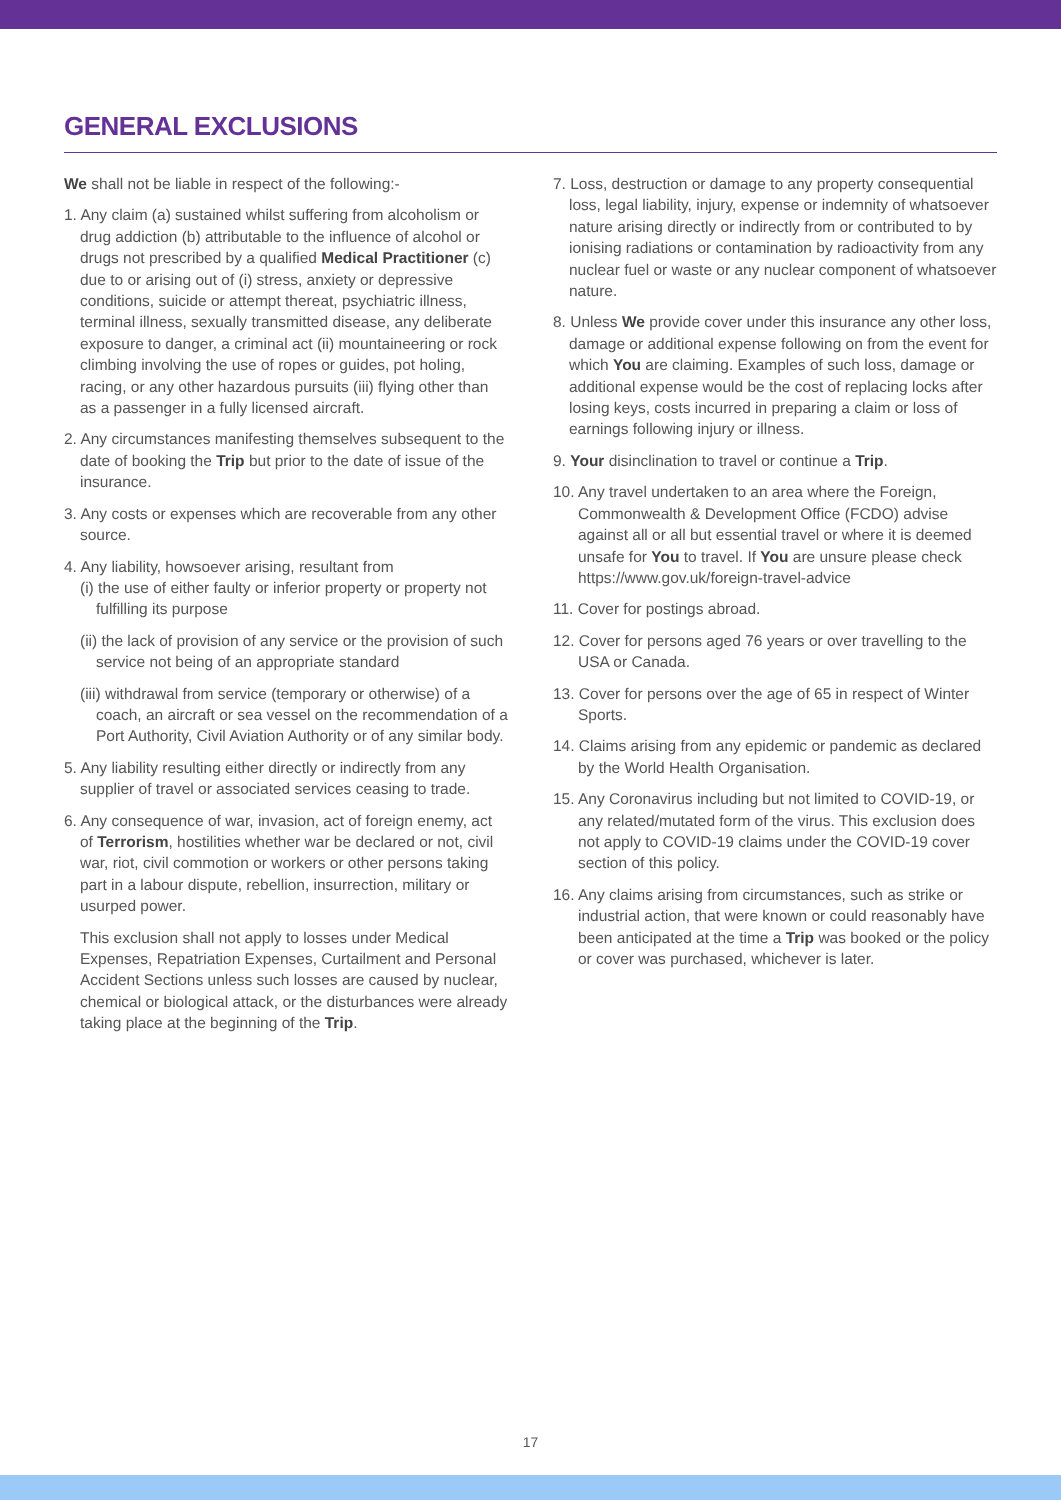GENERAL EXCLUSIONS
We shall not be liable in respect of the following:-
1. Any claim (a) sustained whilst suffering from alcoholism or drug addiction (b) attributable to the influence of alcohol or drugs not prescribed by a qualified Medical Practitioner (c) due to or arising out of (i) stress, anxiety or depressive conditions, suicide or attempt thereat, psychiatric illness, terminal illness, sexually transmitted disease, any deliberate exposure to danger, a criminal act (ii) mountaineering or rock climbing involving the use of ropes or guides, pot holing, racing, or any other hazardous pursuits (iii) flying other than as a passenger in a fully licensed aircraft.
2. Any circumstances manifesting themselves subsequent to the date of booking the Trip but prior to the date of issue of the insurance.
3. Any costs or expenses which are recoverable from any other source.
4. Any liability, howsoever arising, resultant from
(i) the use of either faulty or inferior property or property not fulfilling its purpose
(ii) the lack of provision of any service or the provision of such service not being of an appropriate standard
(iii) withdrawal from service (temporary or otherwise) of a coach, an aircraft or sea vessel on the recommendation of a Port Authority, Civil Aviation Authority or of any similar body.
5. Any liability resulting either directly or indirectly from any supplier of travel or associated services ceasing to trade.
6. Any consequence of war, invasion, act of foreign enemy, act of Terrorism, hostilities whether war be declared or not, civil war, riot, civil commotion or workers or other persons taking part in a labour dispute, rebellion, insurrection, military or usurped power.
This exclusion shall not apply to losses under Medical Expenses, Repatriation Expenses, Curtailment and Personal Accident Sections unless such losses are caused by nuclear, chemical or biological attack, or the disturbances were already taking place at the beginning of the Trip.
7. Loss, destruction or damage to any property consequential loss, legal liability, injury, expense or indemnity of whatsoever nature arising directly or indirectly from or contributed to by ionising radiations or contamination by radioactivity from any nuclear fuel or waste or any nuclear component of whatsoever nature.
8. Unless We provide cover under this insurance any other loss, damage or additional expense following on from the event for which You are claiming. Examples of such loss, damage or additional expense would be the cost of replacing locks after losing keys, costs incurred in preparing a claim or loss of earnings following injury or illness.
9. Your disinclination to travel or continue a Trip.
10. Any travel undertaken to an area where the Foreign, Commonwealth & Development Office (FCDO) advise against all or all but essential travel or where it is deemed unsafe for You to travel. If You are unsure please check https://www.gov.uk/foreign-travel-advice
11. Cover for postings abroad.
12. Cover for persons aged 76 years or over travelling to the USA or Canada.
13. Cover for persons over the age of 65 in respect of Winter Sports.
14. Claims arising from any epidemic or pandemic as declared by the World Health Organisation.
15. Any Coronavirus including but not limited to COVID-19, or any related/mutated form of the virus. This exclusion does not apply to COVID-19 claims under the COVID-19 cover section of this policy.
16. Any claims arising from circumstances, such as strike or industrial action, that were known or could reasonably have been anticipated at the time a Trip was booked or the policy or cover was purchased, whichever is later.
17